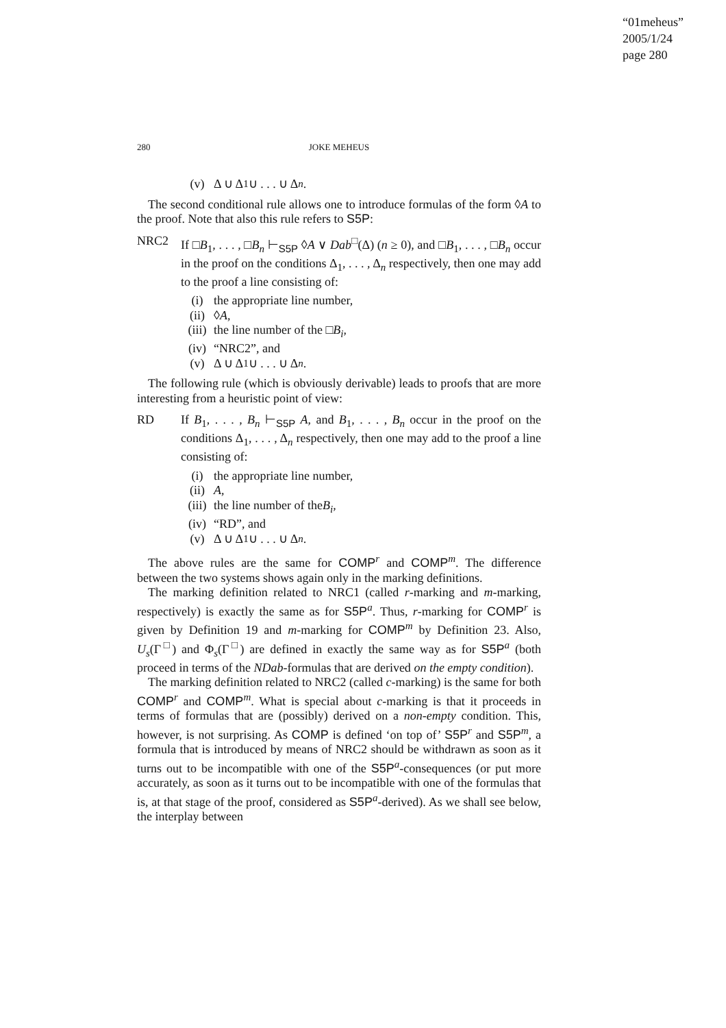“01meheus”
2005/1/24
page 280
280
JOKE MEHEUS
(v) Δ ∪ Δ<sub>1</sub> ∪ . . . ∪ Δ<sub>n</sub>.
The second conditional rule allows one to introduce formulas of the form ◊A to the proof. Note that also this rule refers to S5P:
NRC2 If □B<sub>1</sub>, . . . , □B<sub>n</sub> ⊢<sub>S5P</sub> ◊A ∨ Dab<sup>□</sup>(Δ) (n ≥ 0), and □B<sub>1</sub>, . . . , □B<sub>n</sub> occur in the proof on the conditions Δ<sub>1</sub>, . . . , Δ<sub>n</sub> respectively, then one may add to the proof a line consisting of:
(i) the appropriate line number,
(ii) ◊ A,
(iii) the line number of the □ B<sub>i</sub>,
(iv) “NRC2”, and
(v) Δ ∪ Δ<sub>1</sub> ∪ . . . ∪ Δ<sub>n</sub>.
The following rule (which is obviously derivable) leads to proofs that are more interesting from a heuristic point of view:
RD If B<sub>1</sub>, . . . , B<sub>n</sub> ⊢<sub>S5P</sub> A, and B<sub>1</sub>, . . . , B<sub>n</sub> occur in the proof on the conditions Δ<sub>1</sub>, . . . , Δ<sub>n</sub> respectively, then one may add to the proof a line consisting of:
(i) the appropriate line number,
(ii) A,
(iii) the line number of the B<sub>i</sub>,
(iv) “RD”, and
(v) Δ ∪ Δ<sub>1</sub> ∪ . . . ∪ Δ<sub>n</sub>.
The above rules are the same for COMP<sup>r</sup> and COMP<sup>m</sup>. The difference between the two systems shows again only in the marking definitions.
The marking definition related to NRC1 (called r-marking and m-marking, respectively) is exactly the same as for S5P<sup>a</sup>. Thus, r-marking for COMP<sup>r</sup> is given by Definition 19 and m-marking for COMP<sup>m</sup> by Definition 23. Also, U<sub>s</sub>(Γ<sup>□</sup>) and Φ<sub>s</sub>(Γ<sup>□</sup>) are defined in exactly the same way as for S5P<sup>a</sup> (both proceed in terms of the NDab-formulas that are derived on the empty condition).
The marking definition related to NRC2 (called c-marking) is the same for both COMP<sup>r</sup> and COMP<sup>m</sup>. What is special about c-marking is that it proceeds in terms of formulas that are (possibly) derived on a non-empty condition. This, however, is not surprising. As COMP is defined ‘on top of’ S5P<sup>r</sup> and S5P<sup>m</sup>, a formula that is introduced by means of NRC2 should be withdrawn as soon as it turns out to be incompatible with one of the S5P<sup>a</sup>-consequences (or put more accurately, as soon as it turns out to be incompatible with one of the formulas that is, at that stage of the proof, considered as S5P<sup>a</sup>-derived). As we shall see below, the interplay between